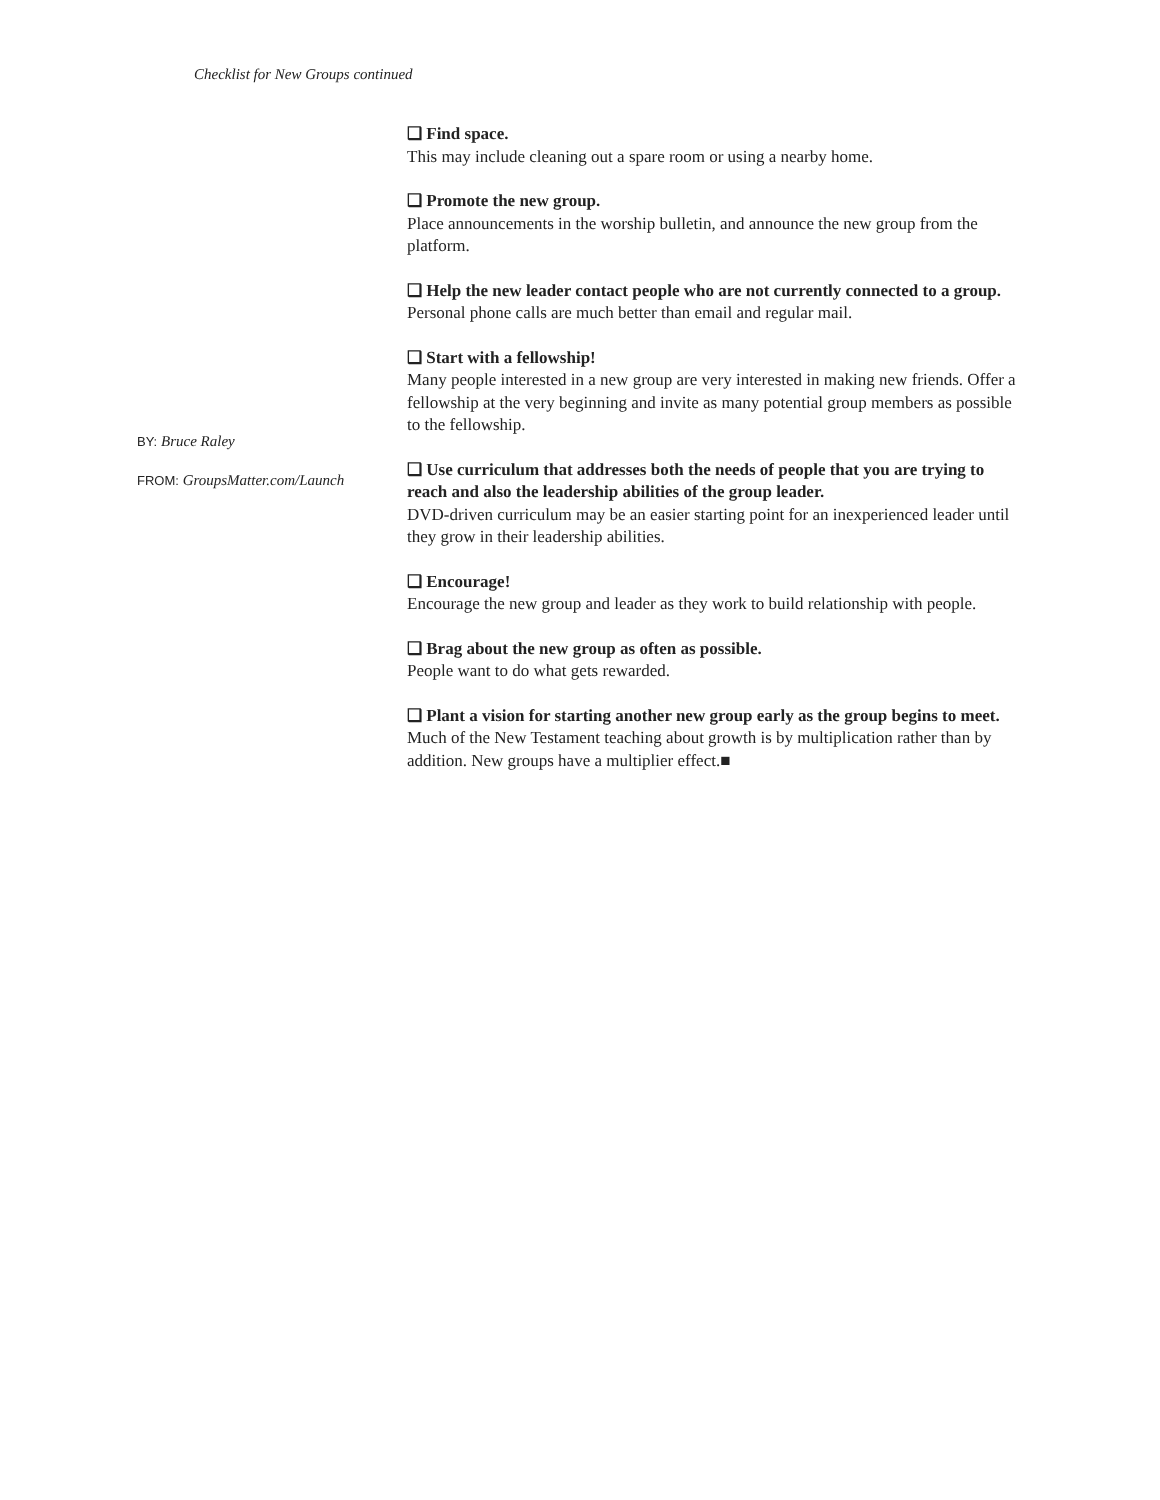Checklist for New Groups continued
BY: Bruce Raley
FROM: GroupsMatter.com/Launch
❑ Find space.
This may include cleaning out a spare room or using a nearby home.
❑ Promote the new group.
Place announcements in the worship bulletin, and announce the new group from the platform.
❑ Help the new leader contact people who are not currently connected to a group.
Personal phone calls are much better than email and regular mail.
❑ Start with a fellowship!
Many people interested in a new group are very interested in making new friends. Offer a fellowship at the very beginning and invite as many potential group members as possible to the fellowship.
❑ Use curriculum that addresses both the needs of people that you are trying to reach and also the leadership abilities of the group leader.
DVD-driven curriculum may be an easier starting point for an inexperienced leader until they grow in their leadership abilities.
❑ Encourage!
Encourage the new group and leader as they work to build relationship with people.
❑ Brag about the new group as often as possible.
People want to do what gets rewarded.
❑ Plant a vision for starting another new group early as the group begins to meet.
Much of the New Testament teaching about growth is by multiplication rather than by addition. New groups have a multiplier effect.■